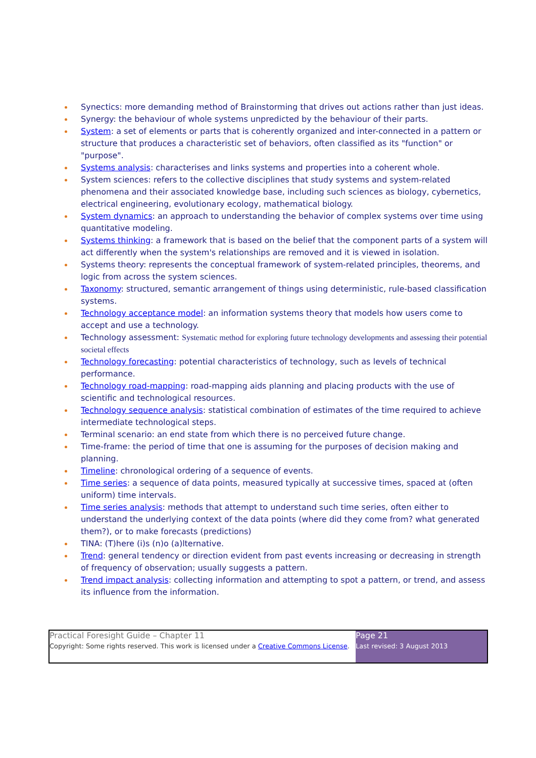Synectics: more demanding method of Brainstorming that drives out actions rather than just ideas.
Synergy: the behaviour of whole systems unpredicted by the behaviour of their parts.
System: a set of elements or parts that is coherently organized and inter-connected in a pattern or structure that produces a characteristic set of behaviors, often classified as its "function" or "purpose".
Systems analysis: characterises and links systems and properties into a coherent whole.
System sciences: refers to the collective disciplines that study systems and system-related phenomena and their associated knowledge base, including such sciences as biology, cybernetics, electrical engineering, evolutionary ecology, mathematical biology.
System dynamics: an approach to understanding the behavior of complex systems over time using quantitative modeling.
Systems thinking: a framework that is based on the belief that the component parts of a system will act differently when the system's relationships are removed and it is viewed in isolation.
Systems theory: represents the conceptual framework of system-related principles, theorems, and logic from across the system sciences.
Taxonomy: structured, semantic arrangement of things using deterministic, rule-based classification systems.
Technology acceptance model: an information systems theory that models how users come to accept and use a technology.
Technology assessment: Systematic method for exploring future technology developments and assessing their potential societal effects
Technology forecasting: potential characteristics of technology, such as levels of technical performance.
Technology road-mapping: road-mapping aids planning and placing products with the use of scientific and technological resources.
Technology sequence analysis: statistical combination of estimates of the time required to achieve intermediate technological steps.
Terminal scenario: an end state from which there is no perceived future change.
Time-frame: the period of time that one is assuming for the purposes of decision making and planning.
Timeline: chronological ordering of a sequence of events.
Time series: a sequence of data points, measured typically at successive times, spaced at (often uniform) time intervals.
Time series analysis: methods that attempt to understand such time series, often either to understand the underlying context of the data points (where did they come from? what generated them?), or to make forecasts (predictions)
TINA: (T)here (i)s (n)o (a)lternative.
Trend: general tendency or direction evident from past events increasing or decreasing in strength of frequency of observation; usually suggests a pattern.
Trend impact analysis: collecting information and attempting to spot a pattern, or trend, and assess its influence from the information.
| Practical Foresight Guide – Chapter 11 Copyright: Some rights reserved. This work is licensed under a Creative Commons License . | Page 21 Last revised: 3 August 2013 |